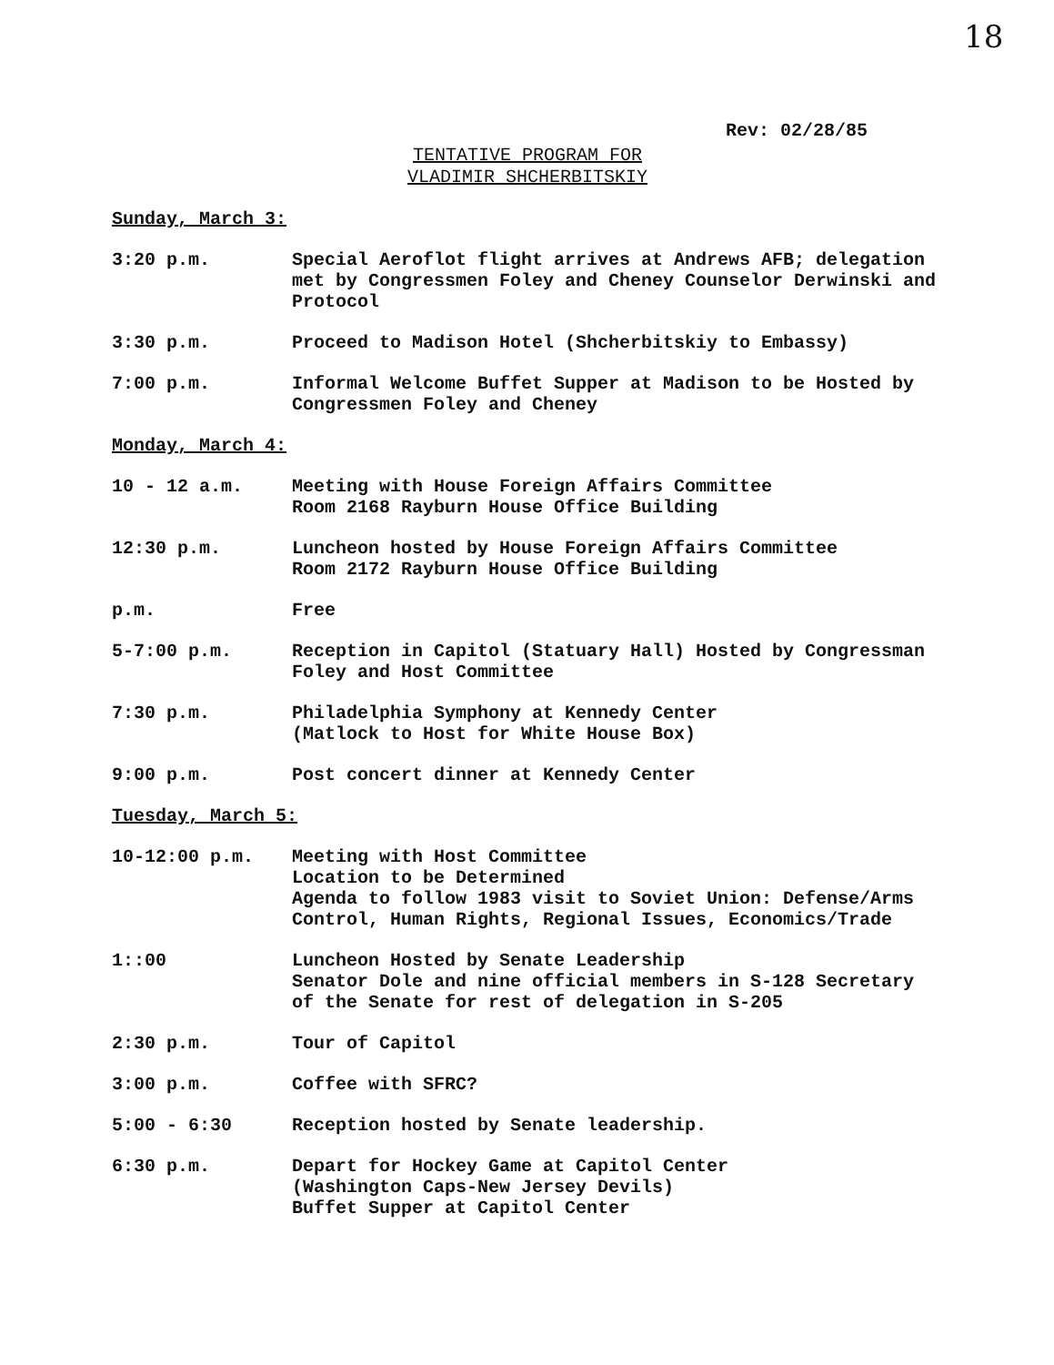18
Rev: 02/28/85
TENTATIVE PROGRAM FOR
VLADIMIR SHCHERBITSKIY
Sunday, March 3:
3:20 p.m. Special Aeroflot flight arrives at Andrews AFB; delegation met by Congressmen Foley and Cheney Counselor Derwinski and Protocol
3:30 p.m. Proceed to Madison Hotel (Shcherbitskiy to Embassy)
7:00 p.m. Informal Welcome Buffet Supper at Madison to be Hosted by Congressmen Foley and Cheney
Monday, March 4:
10 - 12 a.m. Meeting with House Foreign Affairs Committee
Room 2168 Rayburn House Office Building
12:30 p.m. Luncheon hosted by House Foreign Affairs Committee
Room 2172 Rayburn House Office Building
p.m. Free
5-7:00 p.m. Reception in Capitol (Statuary Hall) Hosted by Congressman Foley and Host Committee
7:30 p.m. Philadelphia Symphony at Kennedy Center
(Matlock to Host for White House Box)
9:00 p.m. Post concert dinner at Kennedy Center
Tuesday, March 5:
10-12:00 p.m. Meeting with Host Committee
Location to be Determined
Agenda to follow 1983 visit to Soviet Union: Defense/Arms Control, Human Rights, Regional Issues, Economics/Trade
1::00 Luncheon Hosted by Senate Leadership
Senator Dole and nine official members in S-128 Secretary of the Senate for rest of delegation in S-205
2:30 p.m. Tour of Capitol
3:00 p.m. Coffee with SFRC?
5:00 - 6:30 Reception hosted by Senate leadership.
6:30 p.m. Depart for Hockey Game at Capitol Center
(Washington Caps-New Jersey Devils)
Buffet Supper at Capitol Center